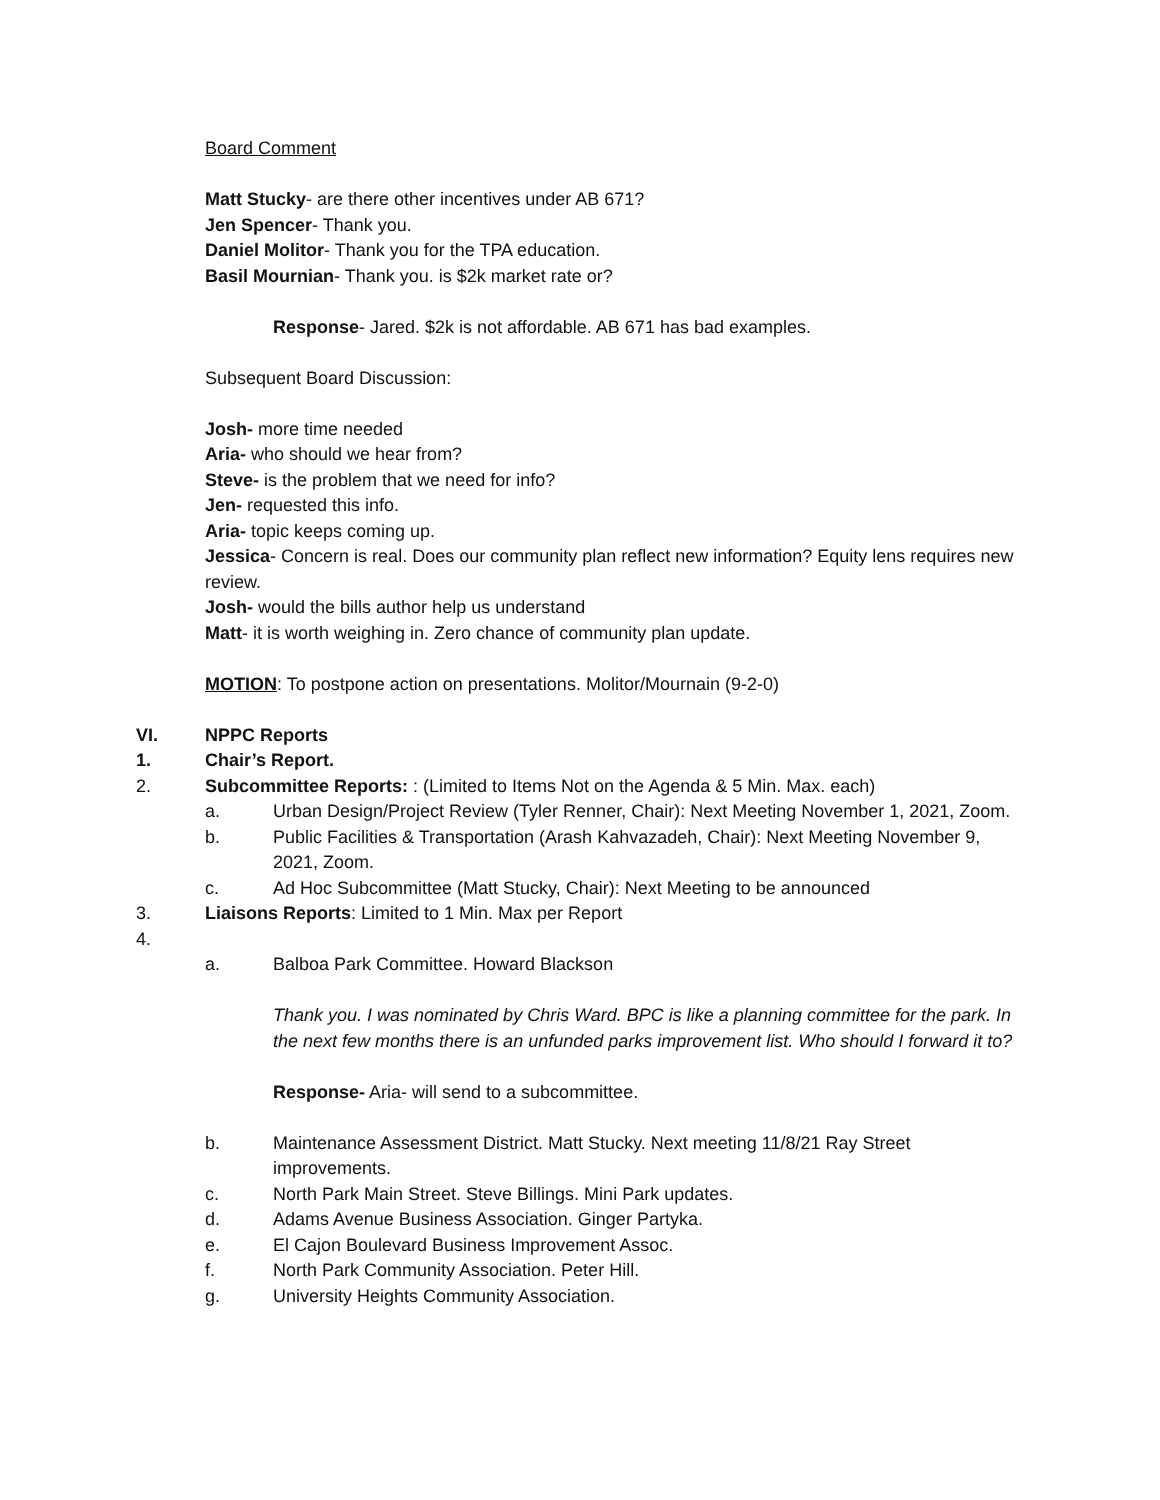Board Comment
Matt Stucky- are there other incentives under AB 671?
Jen Spencer- Thank you.
Daniel Molitor- Thank you for the TPA education.
Basil Mournian- Thank you. is $2k market rate or?
Response- Jared. $2k is not affordable. AB 671 has bad examples.
Subsequent Board Discussion:
Josh- more time needed
Aria- who should we hear from?
Steve- is the problem that we need for info?
Jen- requested this info.
Aria- topic keeps coming up.
Jessica- Concern is real. Does our community plan reflect new information? Equity lens requires new review.
Josh- would the bills author help us understand
Matt- it is worth weighing in. Zero chance of community plan update.
MOTION: To postpone action on presentations. Molitor/Mournain (9-2-0)
VI. NPPC Reports
1. Chair’s Report.
2. Subcommittee Reports: : (Limited to Items Not on the Agenda & 5 Min. Max. each)
a. Urban Design/Project Review (Tyler Renner, Chair): Next Meeting November 1, 2021, Zoom.
b. Public Facilities & Transportation (Arash Kahvazadeh, Chair): Next Meeting November 9, 2021, Zoom.
c. Ad Hoc Subcommittee (Matt Stucky, Chair): Next Meeting to be announced
3. Liaisons Reports: Limited to 1 Min. Max per Report
4.
a. Balboa Park Committee. Howard Blackson
Thank you. I was nominated by Chris Ward. BPC is like a planning committee for the park. In the next few months there is an unfunded parks improvement list. Who should I forward it to?
Response- Aria- will send to a subcommittee.
b. Maintenance Assessment District. Matt Stucky. Next meeting 11/8/21 Ray Street improvements.
c. North Park Main Street. Steve Billings. Mini Park updates.
d. Adams Avenue Business Association. Ginger Partyka.
e. El Cajon Boulevard Business Improvement Assoc.
f. North Park Community Association. Peter Hill.
g. University Heights Community Association.